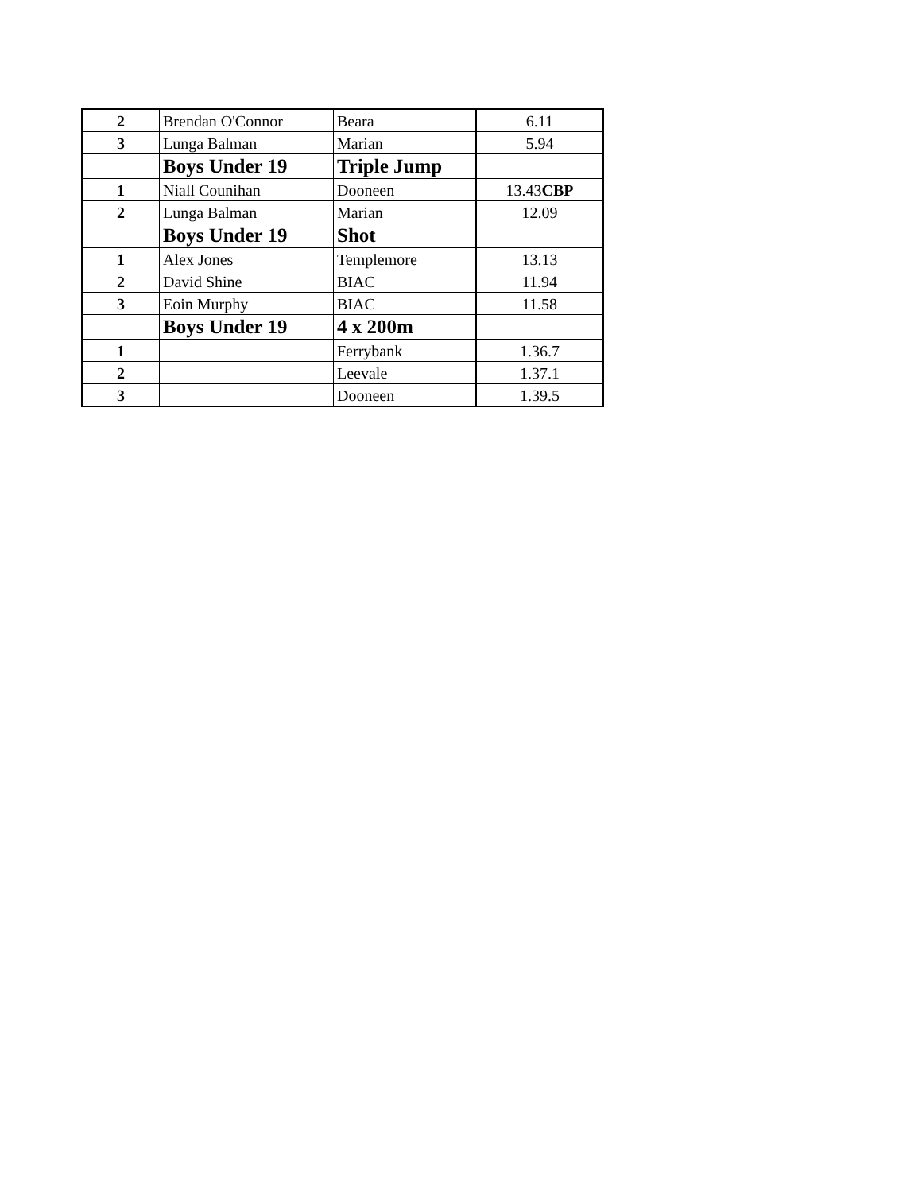| 2 | Brendan O'Connor | Beara | 6.11 |
| 3 | Lunga Balman | Marian | 5.94 |
| | Boys Under 19 | Triple Jump | |
| 1 | Niall Counihan | Dooneen | 13.43 CBP |
| 2 | Lunga Balman | Marian | 12.09 |
| | Boys Under 19 | Shot | |
| 1 | Alex Jones | Templemore | 13.13 |
| 2 | David Shine | BIAC | 11.94 |
| 3 | Eoin Murphy | BIAC | 11.58 |
| | Boys Under 19 | 4 x 200m | |
| 1 | | Ferrybank | 1.36.7 |
| 2 | | Leevale | 1.37.1 |
| 3 | | Dooneen | 1.39.5 |